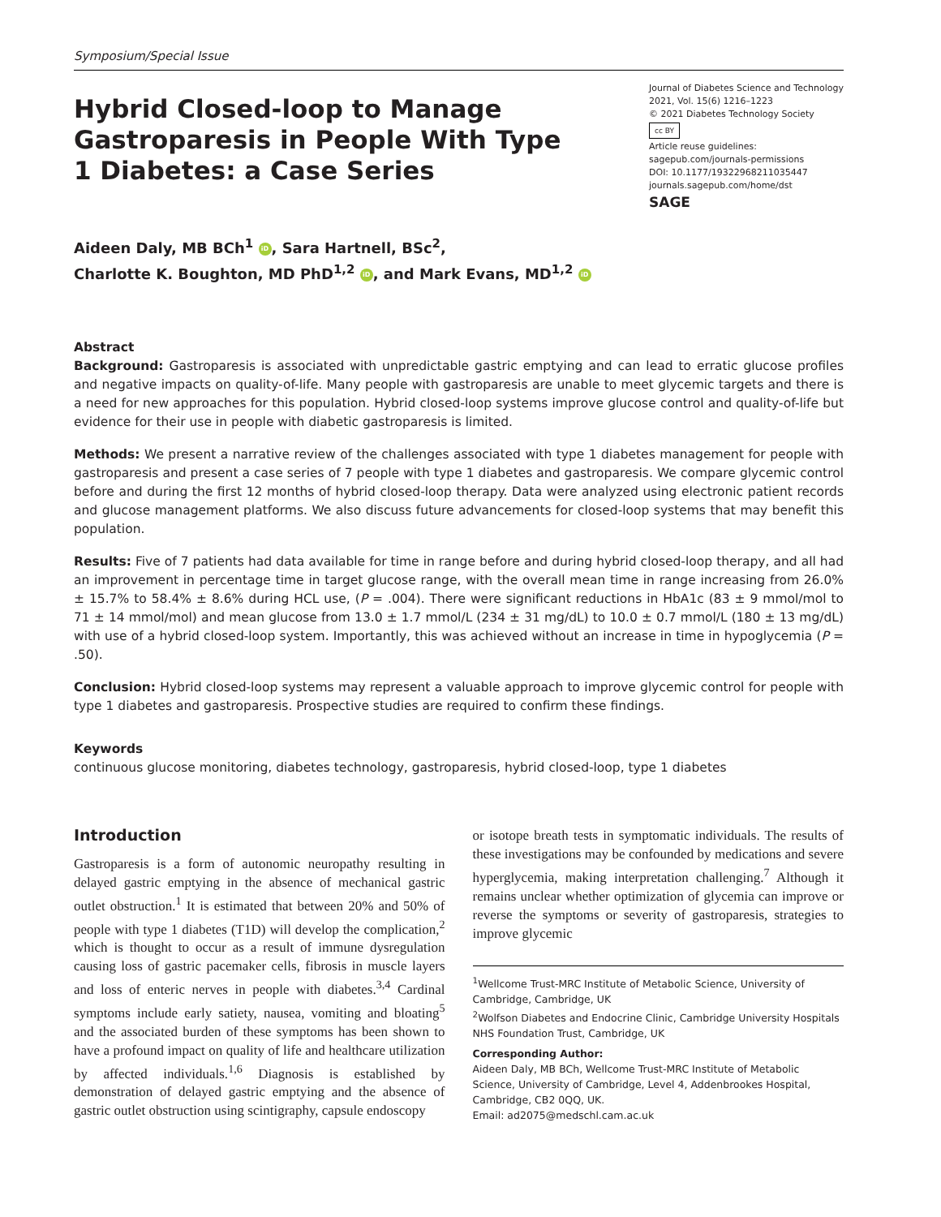Symposium/Special Issue
Hybrid Closed-loop to Manage Gastroparesis in People With Type 1 Diabetes: a Case Series
Journal of Diabetes Science and Technology
2021, Vol. 15(6) 1216–1223
© 2021 Diabetes Technology Society
cc BY
Article reuse guidelines:
sagepub.com/journals-permissions
DOI: 10.1177/19322968211035447
journals.sagepub.com/home/dst
SAGE
Aideen Daly, MB BCh<sup>1</sup> iD, Sara Hartnell, BSc<sup>2</sup>,
Charlotte K. Boughton, MD PhD<sup>1,2</sup> iD, and Mark Evans, MD<sup>1,2</sup> iD
Abstract
Background: Gastroparesis is associated with unpredictable gastric emptying and can lead to erratic glucose profiles and negative impacts on quality-of-life. Many people with gastroparesis are unable to meet glycemic targets and there is a need for new approaches for this population. Hybrid closed-loop systems improve glucose control and quality-of-life but evidence for their use in people with diabetic gastroparesis is limited.
Methods: We present a narrative review of the challenges associated with type 1 diabetes management for people with gastroparesis and present a case series of 7 people with type 1 diabetes and gastroparesis. We compare glycemic control before and during the first 12 months of hybrid closed-loop therapy. Data were analyzed using electronic patient records and glucose management platforms. We also discuss future advancements for closed-loop systems that may benefit this population.
Results: Five of 7 patients had data available for time in range before and during hybrid closed-loop therapy, and all had an improvement in percentage time in target glucose range, with the overall mean time in range increasing from 26.0% ± 15.7% to 58.4% ± 8.6% during HCL use, (P = .004). There were significant reductions in HbA1c (83 ± 9 mmol/mol to 71 ± 14 mmol/mol) and mean glucose from 13.0 ± 1.7 mmol/L (234 ± 31 mg/dL) to 10.0 ± 0.7 mmol/L (180 ± 13 mg/dL) with use of a hybrid closed-loop system. Importantly, this was achieved without an increase in time in hypoglycemia (P = .50).
Conclusion: Hybrid closed-loop systems may represent a valuable approach to improve glycemic control for people with type 1 diabetes and gastroparesis. Prospective studies are required to confirm these findings.
Keywords
continuous glucose monitoring, diabetes technology, gastroparesis, hybrid closed-loop, type 1 diabetes
Introduction
Gastroparesis is a form of autonomic neuropathy resulting in delayed gastric emptying in the absence of mechanical gastric outlet obstruction.<sup>1</sup> It is estimated that between 20% and 50% of people with type 1 diabetes (T1D) will develop the complication,<sup>2</sup> which is thought to occur as a result of immune dysregulation causing loss of gastric pacemaker cells, fibrosis in muscle layers and loss of enteric nerves in people with diabetes.<sup>3,4</sup> Cardinal symptoms include early satiety, nausea, vomiting and bloating<sup>5</sup> and the associated burden of these symptoms has been shown to have a profound impact on quality of life and healthcare utilization by affected individuals.<sup>1,6</sup> Diagnosis is established by demonstration of delayed gastric emptying and the absence of gastric outlet obstruction using scintigraphy, capsule endoscopy
or isotope breath tests in symptomatic individuals. The results of these investigations may be confounded by medications and severe hyperglycemia, making interpretation challenging.<sup>7</sup> Although it remains unclear whether optimization of glycemia can improve or reverse the symptoms or severity of gastroparesis, strategies to improve glycemic
<sup>1</sup> Wellcome Trust-MRC Institute of Metabolic Science, University of Cambridge, Cambridge, UK
<sup>2</sup> Wolfson Diabetes and Endocrine Clinic, Cambridge University Hospitals NHS Foundation Trust, Cambridge, UK
Corresponding Author:
Aideen Daly, MB BCh, Wellcome Trust-MRC Institute of Metabolic Science, University of Cambridge, Level 4, Addenbrookes Hospital, Cambridge, CB2 0QQ, UK.
Email: ad2075@medschl.cam.ac.uk